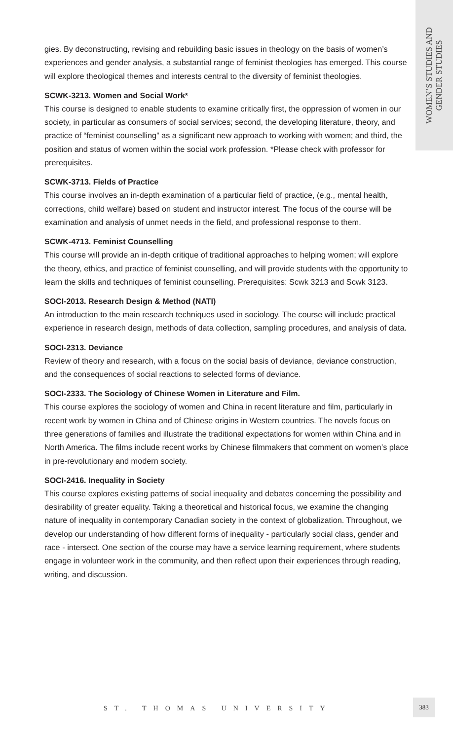WOMEN’S STUDIES AND
GENDER STUDIES
gies. By deconstructing, revising and rebuilding basic issues in theology on the basis of women’s experiences and gender analysis, a substantial range of feminist theologies has emerged. This course will explore theological themes and interests central to the diversity of feminist theologies.
SCWK-3213. Women and Social Work*
This course is designed to enable students to examine critically first, the oppression of women in our society, in particular as consumers of social services; second, the developing literature, theory, and practice of “feminist counselling” as a significant new approach to working with women; and third, the position and status of women within the social work profession. *Please check with professor for prerequisites.
SCWK-3713. Fields of Practice
This course involves an in-depth examination of a particular field of practice, (e.g., mental health, corrections, child welfare) based on student and instructor interest. The focus of the course will be examination and analysis of unmet needs in the field, and professional response to them.
SCWK-4713. Feminist Counselling
This course will provide an in-depth critique of traditional approaches to helping women; will explore the theory, ethics, and practice of feminist counselling, and will provide students with the opportunity to learn the skills and techniques of feminist counselling. Prerequisites: Scwk 3213 and Scwk 3123.
SOCI-2013. Research Design & Method (NATI)
An introduction to the main research techniques used in sociology. The course will include practical experience in research design, methods of data collection, sampling procedures, and analysis of data.
SOCI-2313. Deviance
Review of theory and research, with a focus on the social basis of deviance, deviance construction, and the consequences of social reactions to selected forms of deviance.
SOCI-2333. The Sociology of Chinese Women in Literature and Film.
This course explores the sociology of women and China in recent literature and film, particularly in recent work by women in China and of Chinese origins in Western countries. The novels focus on three generations of families and illustrate the traditional expectations for women within China and in North America. The films include recent works by Chinese filmmakers that comment on women’s place in pre-revolutionary and modern society.
SOCI-2416. Inequality in Society
This course explores existing patterns of social inequality and debates concerning the possibility and desirability of greater equality. Taking a theoretical and historical focus, we examine the changing nature of inequality in contemporary Canadian society in the context of globalization. Throughout, we develop our understanding of how different forms of inequality - particularly social class, gender and race - intersect. One section of the course may have a service learning requirement, where students engage in volunteer work in the community, and then reflect upon their experiences through reading, writing, and discussion.
ST. THOMAS UNIVERSITY
383